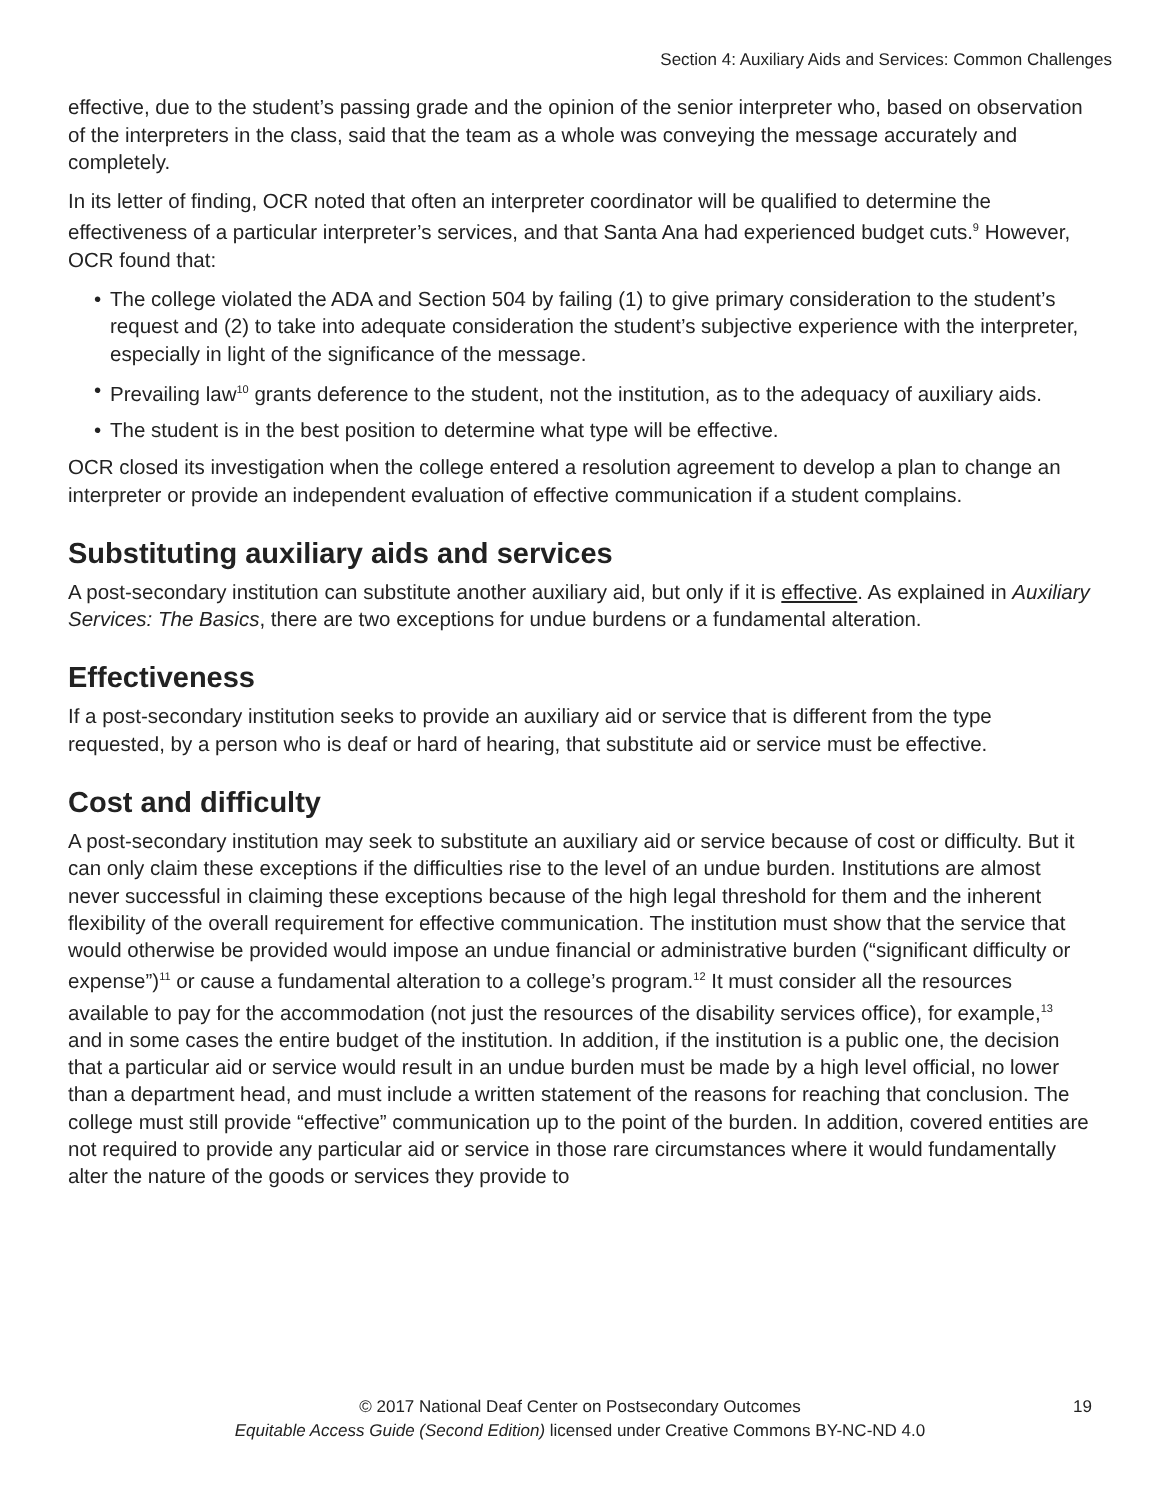Section 4: Auxiliary Aids and Services: Common Challenges
effective, due to the student’s passing grade and the opinion of the senior interpreter who, based on observation of the interpreters in the class, said that the team as a whole was conveying the message accurately and completely.
In its letter of finding, OCR noted that often an interpreter coordinator will be qualified to determine the effectiveness of a particular interpreter’s services, and that Santa Ana had experienced budget cuts.<sup>9</sup> However, OCR found that:
• The college violated the ADA and Section 504 by failing (1) to give primary consideration to the student’s request and (2) to take into adequate consideration the student’s subjective experience with the interpreter, especially in light of the significance of the message.
• Prevailing law<sup>10</sup> grants deference to the student, not the institution, as to the adequacy of auxiliary aids.
• The student is in the best position to determine what type will be effective.
OCR closed its investigation when the college entered a resolution agreement to develop a plan to change an interpreter or provide an independent evaluation of effective communication if a student complains.
Substituting auxiliary aids and services
A post-secondary institution can substitute another auxiliary aid, but only if it is effective. As explained in Auxiliary Services: The Basics, there are two exceptions for undue burdens or a fundamental alteration.
Effectiveness
If a post-secondary institution seeks to provide an auxiliary aid or service that is different from the type requested, by a person who is deaf or hard of hearing, that substitute aid or service must be effective.
Cost and difficulty
A post-secondary institution may seek to substitute an auxiliary aid or service because of cost or difficulty. But it can only claim these exceptions if the difficulties rise to the level of an undue burden. Institutions are almost never successful in claiming these exceptions because of the high legal threshold for them and the inherent flexibility of the overall requirement for effective communication. The institution must show that the service that would otherwise be provided would impose an undue financial or administrative burden (“significant difficulty or expense”)<sup>11</sup> or cause a fundamental alteration to a college’s program.<sup>12</sup> It must consider all the resources available to pay for the accommodation (not just the resources of the disability services office), for example,<sup>13</sup> and in some cases the entire budget of the institution. In addition, if the institution is a public one, the decision that a particular aid or service would result in an undue burden must be made by a high level official, no lower than a department head, and must include a written statement of the reasons for reaching that conclusion. The college must still provide “effective” communication up to the point of the burden. In addition, covered entities are not required to provide any particular aid or service in those rare circumstances where it would fundamentally alter the nature of the goods or services they provide to
© 2017 National Deaf Center on Postsecondary Outcomes
Equitable Access Guide (Second Edition) licensed under Creative Commons BY-NC-ND 4.0
19